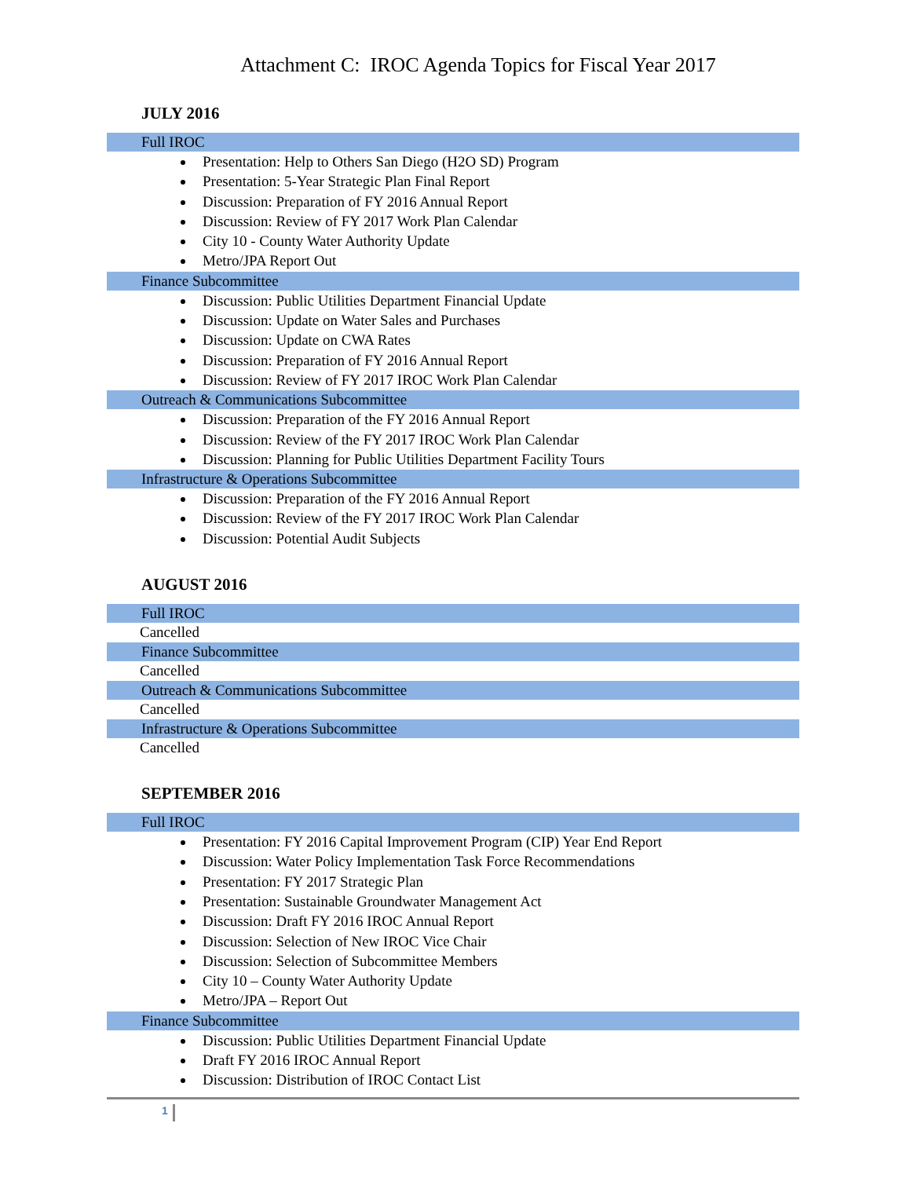Attachment C: IROC Agenda Topics for Fiscal Year 2017
JULY 2016
Full IROC
Presentation: Help to Others San Diego (H2O SD) Program
Presentation: 5-Year Strategic Plan Final Report
Discussion: Preparation of FY 2016 Annual Report
Discussion: Review of FY 2017 Work Plan Calendar
City 10 - County Water Authority Update
Metro/JPA Report Out
Finance Subcommittee
Discussion: Public Utilities Department Financial Update
Discussion: Update on Water Sales and Purchases
Discussion: Update on CWA Rates
Discussion: Preparation of FY 2016 Annual Report
Discussion: Review of FY 2017 IROC Work Plan Calendar
Outreach & Communications Subcommittee
Discussion: Preparation of the FY 2016 Annual Report
Discussion: Review of the FY 2017 IROC Work Plan Calendar
Discussion: Planning for Public Utilities Department Facility Tours
Infrastructure & Operations Subcommittee
Discussion: Preparation of the FY 2016 Annual Report
Discussion: Review of the FY 2017 IROC Work Plan Calendar
Discussion: Potential Audit Subjects
AUGUST 2016
Full IROC
Cancelled
Finance Subcommittee
Cancelled
Outreach & Communications Subcommittee
Cancelled
Infrastructure & Operations Subcommittee
Cancelled
SEPTEMBER 2016
Full IROC
Presentation: FY 2016 Capital Improvement Program (CIP) Year End Report
Discussion: Water Policy Implementation Task Force Recommendations
Presentation: FY 2017 Strategic Plan
Presentation: Sustainable Groundwater Management Act
Discussion: Draft FY 2016 IROC Annual Report
Discussion: Selection of New IROC Vice Chair
Discussion: Selection of Subcommittee Members
City 10 – County Water Authority Update
Metro/JPA – Report Out
Finance Subcommittee
Discussion: Public Utilities Department Financial Update
Draft FY 2016 IROC Annual Report
Discussion: Distribution of IROC Contact List
1